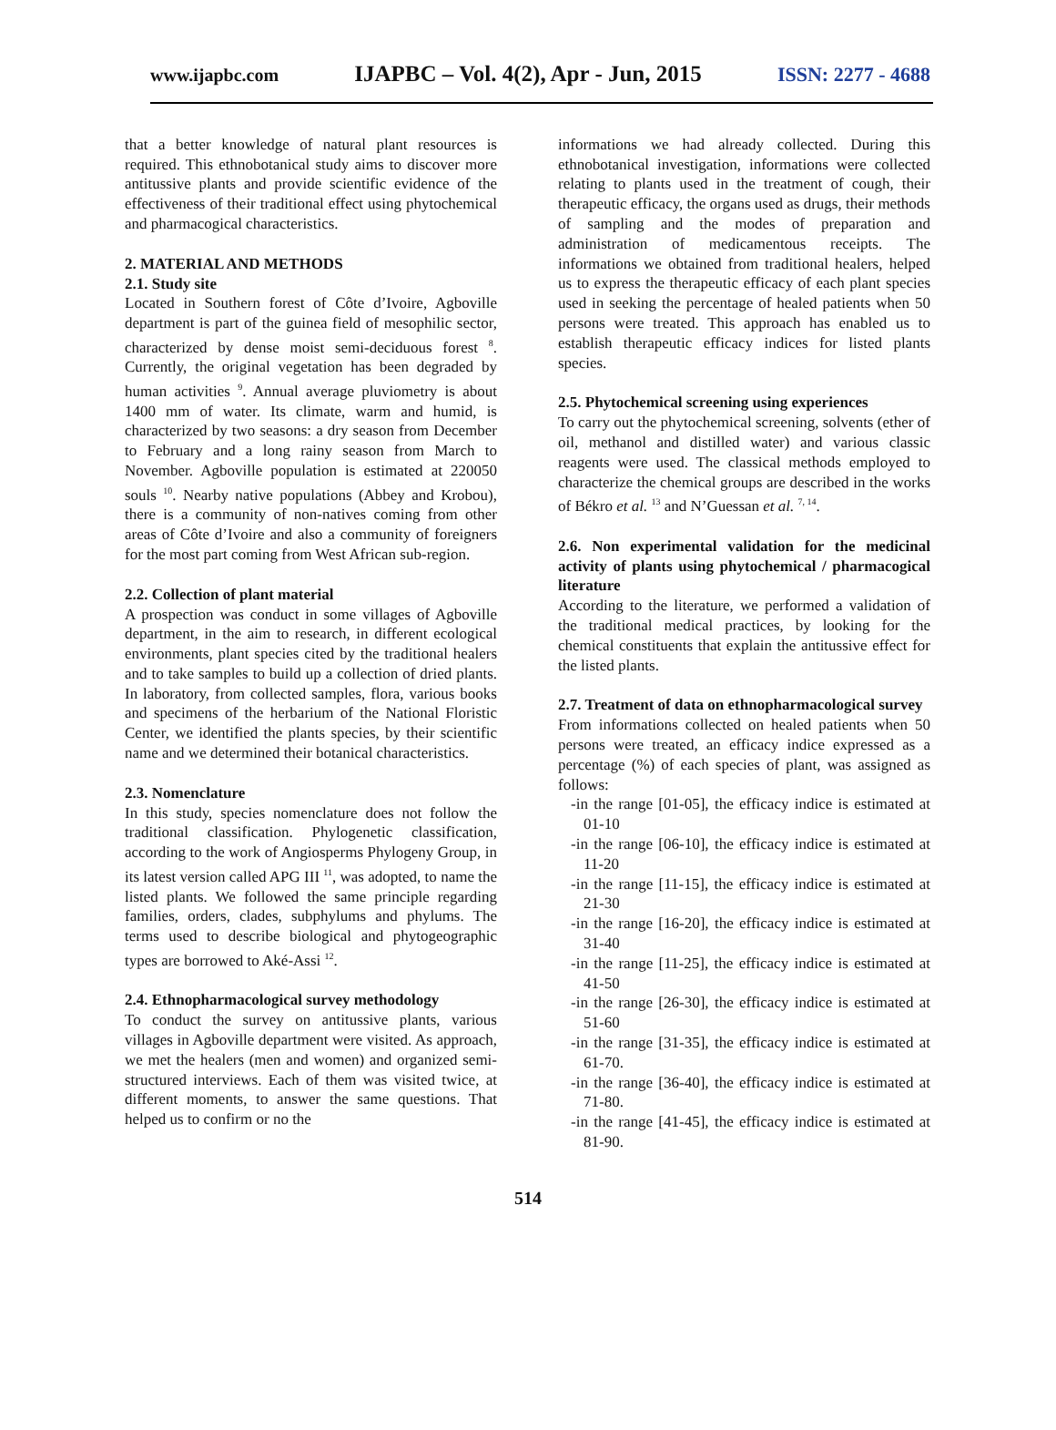www.ijapbc.com IJAPBC – Vol. 4(2), Apr - Jun, 2015 ISSN: 2277 - 4688
that a better knowledge of natural plant resources is required. This ethnobotanical study aims to discover more antitussive plants and provide scientific evidence of the effectiveness of their traditional effect using phytochemical and pharmacogical characteristics.
2. MATERIAL AND METHODS
2.1. Study site
Located in Southern forest of Côte d’Ivoire, Agboville department is part of the guinea field of mesophilic sector, characterized by dense moist semi-deciduous forest <sup>8</sup>. Currently, the original vegetation has been degraded by human activities <sup>9</sup>. Annual average pluviometry is about 1400 mm of water. Its climate, warm and humid, is characterized by two seasons: a dry season from December to February and a long rainy season from March to November. Agboville population is estimated at 220050 souls <sup>10</sup>. Nearby native populations (Abbey and Krobou), there is a community of non-natives coming from other areas of Côte d’Ivoire and also a community of foreigners for the most part coming from West African sub-region.
2.2. Collection of plant material
A prospection was conduct in some villages of Agboville department, in the aim to research, in different ecological environments, plant species cited by the traditional healers and to take samples to build up a collection of dried plants. In laboratory, from collected samples, flora, various books and specimens of the herbarium of the National Floristic Center, we identified the plants species, by their scientific name and we determined their botanical characteristics.
2.3. Nomenclature
In this study, species nomenclature does not follow the traditional classification. Phylogenetic classification, according to the work of Angiosperms Phylogeny Group, in its latest version called APG III <sup>11</sup>, was adopted, to name the listed plants. We followed the same principle regarding families, orders, clades, subphylums and phylums. The terms used to describe biological and phytogeographic types are borrowed to Aké-Assi <sup>12</sup>.
2.4. Ethnopharmacological survey methodology
To conduct the survey on antitussive plants, various villages in Agboville department were visited. As approach, we met the healers (men and women) and organized semi-structured interviews. Each of them was visited twice, at different moments, to answer the same questions. That helped us to confirm or no the
informations we had already collected. During this ethnobotanical investigation, informations were collected relating to plants used in the treatment of cough, their therapeutic efficacy, the organs used as drugs, their methods of sampling and the modes of preparation and administration of medicamentous receipts. The informations we obtained from traditional healers, helped us to express the therapeutic efficacy of each plant species used in seeking the percentage of healed patients when 50 persons were treated. This approach has enabled us to establish therapeutic efficacy indices for listed plants species.
2.5. Phytochemical screening using experiences
To carry out the phytochemical screening, solvents (ether of oil, methanol and distilled water) and various classic reagents were used. The classical methods employed to characterize the chemical groups are described in the works of Békro et al. <sup>13</sup> and N’Guessan et al. <sup>7, 14</sup>.
2.6. Non experimental validation for the medicinal activity of plants using phytochemical / pharmacogical literature
According to the literature, we performed a validation of the traditional medical practices, by looking for the chemical constituents that explain the antitussive effect for the listed plants.
2.7. Treatment of data on ethnopharmacological survey
From informations collected on healed patients when 50 persons were treated, an efficacy indice expressed as a percentage (%) of each species of plant, was assigned as follows:
-in the range [01-05], the efficacy indice is estimated at 01-10
-in the range [06-10], the efficacy indice is estimated at 11-20
-in the range [11-15], the efficacy indice is estimated at 21-30
-in the range [16-20], the efficacy indice is estimated at 31-40
-in the range [11-25], the efficacy indice is estimated at 41-50
-in the range [26-30], the efficacy indice is estimated at 51-60
-in the range [31-35], the efficacy indice is estimated at 61-70.
-in the range [36-40], the efficacy indice is estimated at 71-80.
-in the range [41-45], the efficacy indice is estimated at 81-90.
514